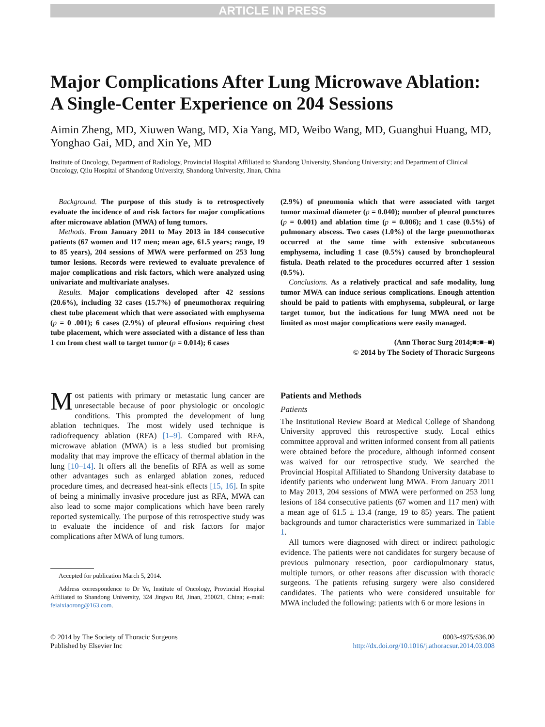ARTICLE IN PRESS
Major Complications After Lung Microwave Ablation: A Single-Center Experience on 204 Sessions
Aimin Zheng, MD, Xiuwen Wang, MD, Xia Yang, MD, Weibo Wang, MD, Guanghui Huang, MD, Yonghao Gai, MD, and Xin Ye, MD
Institute of Oncology, Department of Radiology, Provincial Hospital Affiliated to Shandong University, Shandong University; and Department of Clinical Oncology, Qilu Hospital of Shandong University, Shandong University, Jinan, China
Background. The purpose of this study is to retrospectively evaluate the incidence of and risk factors for major complications after microwave ablation (MWA) of lung tumors.
Methods. From January 2011 to May 2013 in 184 consecutive patients (67 women and 117 men; mean age, 61.5 years; range, 19 to 85 years), 204 sessions of MWA were performed on 253 lung tumor lesions. Records were reviewed to evaluate prevalence of major complications and risk factors, which were analyzed using univariate and multivariate analyses.
Results. Major complications developed after 42 sessions (20.6%), including 32 cases (15.7%) of pneumothorax requiring chest tube placement which that were associated with emphysema (p = 0 .001); 6 cases (2.9%) of pleural effusions requiring chest tube placement, which were associated with a distance of less than 1 cm from chest wall to target tumor (p = 0.014); 6 cases
(2.9%) of pneumonia which that were associated with target tumor maximal diameter (p = 0.040); number of pleural punctures (p = 0.001) and ablation time (p = 0.006); and 1 case (0.5%) of pulmonary abscess. Two cases (1.0%) of the large pneumothorax occurred at the same time with extensive subcutaneous emphysema, including 1 case (0.5%) caused by bronchopleural fistula. Death related to the procedures occurred after 1 session (0.5%).
Conclusions. As a relatively practical and safe modality, lung tumor MWA can induce serious complications. Enough attention should be paid to patients with emphysema, subpleural, or large target tumor, but the indications for lung MWA need not be limited as most major complications were easily managed.
(Ann Thorac Surg 2014;■:■–■)
© 2014 by The Society of Thoracic Surgeons
Most patients with primary or metastatic lung cancer are unresectable because of poor physiologic or oncologic conditions. This prompted the development of lung ablation techniques. The most widely used technique is radiofrequency ablation (RFA) [1–9]. Compared with RFA, microwave ablation (MWA) is a less studied but promising modality that may improve the efficacy of thermal ablation in the lung [10–14]. It offers all the benefits of RFA as well as some other advantages such as enlarged ablation zones, reduced procedure times, and decreased heat-sink effects [15, 16]. In spite of being a minimally invasive procedure just as RFA, MWA can also lead to some major complications which have been rarely reported systemically. The purpose of this retrospective study was to evaluate the incidence of and risk factors for major complications after MWA of lung tumors.
Accepted for publication March 5, 2014.
Address correspondence to Dr Ye, Institute of Oncology, Provincial Hospital Affiliated to Shandong University, 324 Jingwu Rd, Jinan, 250021, China; e-mail: feiaixiaorong@163.com.
Patients and Methods
Patients
The Institutional Review Board at Medical College of Shandong University approved this retrospective study. Local ethics committee approval and written informed consent from all patients were obtained before the procedure, although informed consent was waived for our retrospective study. We searched the Provincial Hospital Affiliated to Shandong University database to identify patients who underwent lung MWA. From January 2011 to May 2013, 204 sessions of MWA were performed on 253 lung lesions of 184 consecutive patients (67 women and 117 men) with a mean age of 61.5 ± 13.4 (range, 19 to 85) years. The patient backgrounds and tumor characteristics were summarized in Table 1.
All tumors were diagnosed with direct or indirect pathologic evidence. The patients were not candidates for surgery because of previous pulmonary resection, poor cardiopulmonary status, multiple tumors, or other reasons after discussion with thoracic surgeons. The patients refusing surgery were also considered candidates. The patients who were considered unsuitable for MWA included the following: patients with 6 or more lesions in
© 2014 by The Society of Thoracic Surgeons
Published by Elsevier Inc
0003-4975/$36.00
http://dx.doi.org/10.1016/j.athoracsur.2014.03.008